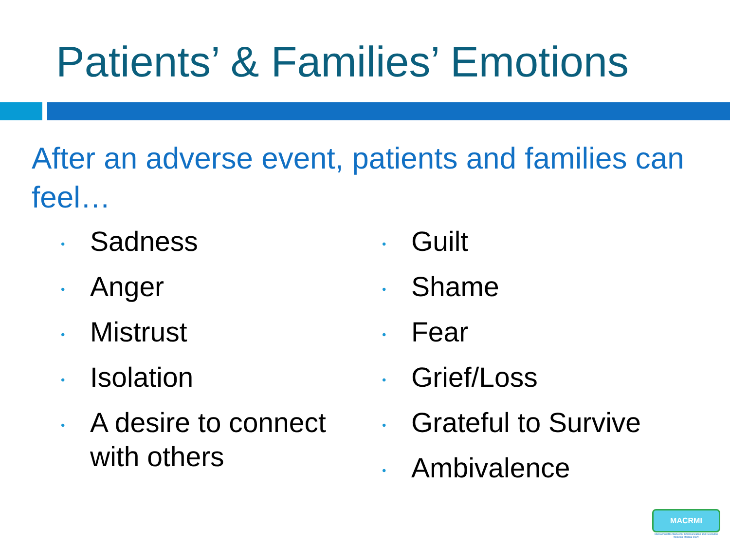Patients’ & Families’ Emotions
After an adverse event, patients and families can feel…
• Sadness
• Anger
• Mistrust
• Isolation
• A desire to connect
with others
• Guilt
• Shame
• Fear
• Grief/Loss
• Grateful to Survive
• Ambivalence
MACRMI
Massachusetts Alliance for Communication and Resolution following Medical Injury